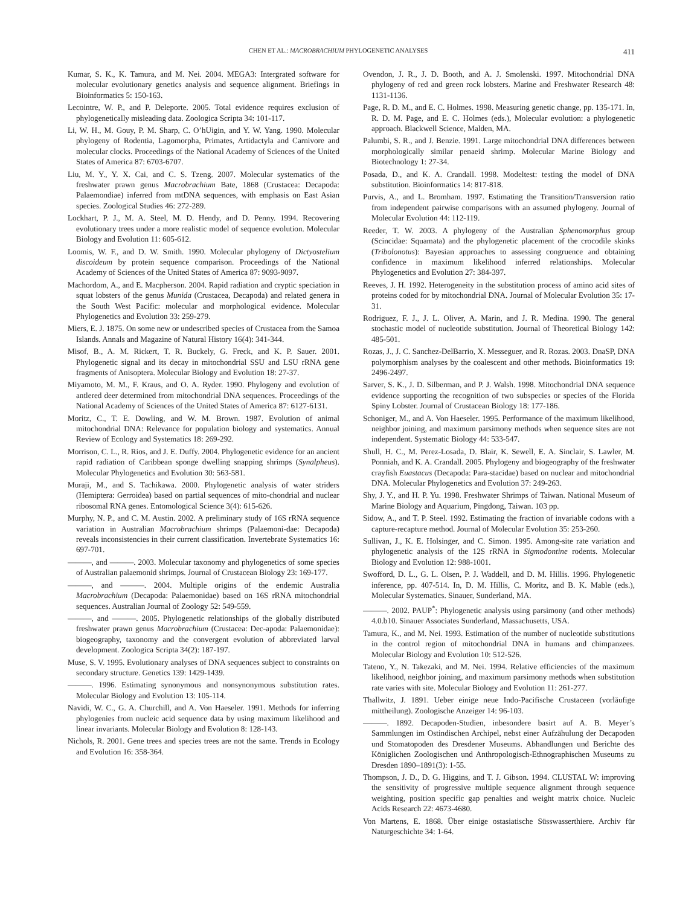CHEN ET AL.: MACROBRACHIUM PHYLOGENETIC ANALYSES 411
Kumar, S. K., K. Tamura, and M. Nei. 2004. MEGA3: Intergrated software for molecular evolutionary genetics analysis and sequence alignment. Briefings in Bioinformatics 5: 150-163.
Lecointre, W. P., and P. Deleporte. 2005. Total evidence requires exclusion of phylogenetically misleading data. Zoologica Scripta 34: 101-117.
Li, W. H., M. Gouy, P. M. Sharp, C. O’hUigin, and Y. W. Yang. 1990. Molecular phylogeny of Rodentia, Lagomorpha, Primates, Artidactyla and Carnivore and molecular clocks. Proceedings of the National Academy of Sciences of the United States of America 87: 6703-6707.
Liu, M. Y., Y. X. Cai, and C. S. Tzeng. 2007. Molecular systematics of the freshwater prawn genus Macrobrachium Bate, 1868 (Crustacea: Decapoda: Palaemondiae) inferred from mtDNA sequences, with emphasis on East Asian species. Zoological Studies 46: 272-289.
Lockhart, P. J., M. A. Steel, M. D. Hendy, and D. Penny. 1994. Recovering evolutionary trees under a more realistic model of sequence evolution. Molecular Biology and Evolution 11: 605-612.
Loomis, W. F., and D. W. Smith. 1990. Molecular phylogeny of Dictyostelium discoideum by protein sequence comparison. Proceedings of the National Academy of Sciences of the United States of America 87: 9093-9097.
Machordom, A., and E. Macpherson. 2004. Rapid radiation and cryptic speciation in squat lobsters of the genus Munida (Crustacea, Decapoda) and related genera in the South West Pacific: molecular and morphological evidence. Molecular Phylogenetics and Evolution 33: 259-279.
Miers, E. J. 1875. On some new or undescribed species of Crustacea from the Samoa Islands. Annals and Magazine of Natural History 16(4): 341-344.
Misof, B., A. M. Rickert, T. R. Buckely, G. Freck, and K. P. Sauer. 2001. Phylogenetic signal and its decay in mitochondrial SSU and LSU rRNA gene fragments of Anisoptera. Molecular Biology and Evolution 18: 27-37.
Miyamoto, M. M., F. Kraus, and O. A. Ryder. 1990. Phylogeny and evolution of antlered deer determined from mitochondrial DNA sequences. Proceedings of the National Academy of Sciences of the United States of America 87: 6127-6131.
Moritz, C., T. E. Dowling, and W. M. Brown. 1987. Evolution of animal mitochondrial DNA: Relevance for population biology and systematics. Annual Review of Ecology and Systematics 18: 269-292.
Morrison, C. L., R. Rios, and J. E. Duffy. 2004. Phylogenetic evidence for an ancient rapid radiation of Caribbean sponge dwelling snapping shrimps (Synalpheus). Molecular Phylogenetics and Evolution 30: 563-581.
Muraji, M., and S. Tachikawa. 2000. Phylogenetic analysis of water striders (Hemiptera: Gerroidea) based on partial sequences of mito-chondrial and nuclear ribosomal RNA genes. Entomological Science 3(4): 615-626.
Murphy, N. P., and C. M. Austin. 2002. A preliminary study of 16S rRNA sequence variation in Australian Macrobrachium shrimps (Palaemoni-dae: Decapoda) reveals inconsistencies in their current classification. Invertebrate Systematics 16: 697-701.
———, and ———. 2003. Molecular taxonomy and phylogenetics of some species of Australian palaemonid shrimps. Journal of Crustacean Biology 23: 169-177.
———, and ———. 2004. Multiple origins of the endemic Australia Macrobrachium (Decapoda: Palaemonidae) based on 16S rRNA mitochondrial sequences. Australian Journal of Zoology 52: 549-559.
———, and ———. 2005. Phylogenetic relationships of the globally distributed freshwater prawn genus Macrobrachium (Crustacea: Dec-apoda: Palaemonidae): biogeography, taxonomy and the convergent evolution of abbreviated larval development. Zoologica Scripta 34(2): 187-197.
Muse, S. V. 1995. Evolutionary analyses of DNA sequences subject to constraints on secondary structure. Genetics 139: 1429-1439.
———. 1996. Estimating synonymous and nonsynonymous substitution rates. Molecular Biology and Evolution 13: 105-114.
Navidi, W. C., G. A. Churchill, and A. Von Haeseler. 1991. Methods for inferring phylogenies from nucleic acid sequence data by using maximum likelihood and linear invariants. Molecular Biology and Evolution 8: 128-143.
Nichols, R. 2001. Gene trees and species trees are not the same. Trends in Ecology and Evolution 16: 358-364.
Ovendon, J. R., J. D. Booth, and A. J. Smolenski. 1997. Mitochondrial DNA phylogeny of red and green rock lobsters. Marine and Freshwater Research 48: 1131-1136.
Page, R. D. M., and E. C. Holmes. 1998. Measuring genetic change, pp. 135-171. In, R. D. M. Page, and E. C. Holmes (eds.), Molecular evolution: a phylogenetic approach. Blackwell Science, Malden, MA.
Palumbi, S. R., and J. Benzie. 1991. Large mitochondrial DNA differences between morphologically similar penaeid shrimp. Molecular Marine Biology and Biotechnology 1: 27-34.
Posada, D., and K. A. Crandall. 1998. Modeltest: testing the model of DNA substitution. Bioinformatics 14: 817-818.
Purvis, A., and L. Bromham. 1997. Estimating the Transition/Transversion ratio from independent pairwise comparisons with an assumed phylogeny. Journal of Molecular Evolution 44: 112-119.
Reeder, T. W. 2003. A phylogeny of the Australian Sphenomorphus group (Scincidae: Squamata) and the phylogenetic placement of the crocodile skinks (Tribolonotus): Bayesian approaches to assessing congruence and obtaining confidence in maximum likelihood inferred relationships. Molecular Phylogenetics and Evolution 27: 384-397.
Reeves, J. H. 1992. Heterogeneity in the substitution process of amino acid sites of proteins coded for by mitochondrial DNA. Journal of Molecular Evolution 35: 17-31.
Rodriguez, F. J., J. L. Oliver, A. Marin, and J. R. Medina. 1990. The general stochastic model of nucleotide substitution. Journal of Theoretical Biology 142: 485-501.
Rozas, J., J. C. Sanchez-DelBarrio, X. Messeguer, and R. Rozas. 2003. DnaSP, DNA polymorphism analyses by the coalescent and other methods. Bioinformatics 19: 2496-2497.
Sarver, S. K., J. D. Silberman, and P. J. Walsh. 1998. Mitochondrial DNA sequence evidence supporting the recognition of two subspecies or species of the Florida Spiny Lobster. Journal of Crustacean Biology 18: 177-186.
Schoniger, M., and A. Von Haeseler. 1995. Performance of the maximum likelihood, neighbor joining, and maximum parsimony methods when sequence sites are not independent. Systematic Biology 44: 533-547.
Shull, H. C., M. Perez-Losada, D. Blair, K. Sewell, E. A. Sinclair, S. Lawler, M. Ponniah, and K. A. Crandall. 2005. Phylogeny and biogeography of the freshwater crayfish Euastacus (Decapoda: Para-stacidae) based on nuclear and mitochondrial DNA. Molecular Phylogenetics and Evolution 37: 249-263.
Shy, J. Y., and H. P. Yu. 1998. Freshwater Shrimps of Taiwan. National Museum of Marine Biology and Aquarium, Pingdong, Taiwan. 103 pp.
Sidow, A., and T. P. Steel. 1992. Estimating the fraction of invariable codons with a capture-recapture method. Journal of Molecular Evolution 35: 253-260.
Sullivan, J., K. E. Holsinger, and C. Simon. 1995. Among-site rate variation and phylogenetic analysis of the 12S rRNA in Sigmodontine rodents. Molecular Biology and Evolution 12: 988-1001.
Swofford, D. L., G. L. Olsen, P. J. Waddell, and D. M. Hillis. 1996. Phylogenetic inference, pp. 407-514. In, D. M. Hillis, C. Moritz, and B. K. Mable (eds.), Molecular Systematics. Sinauer, Sunderland, MA.
———. 2002. PAUP<sup>*</sup>: Phylogenetic analysis using parsimony (and other methods) 4.0.b10. Sinauer Associates Sunderland, Massachusetts, USA.
Tamura, K., and M. Nei. 1993. Estimation of the number of nucleotide substitutions in the control region of mitochondrial DNA in humans and chimpanzees. Molecular Biology and Evolution 10: 512-526.
Tateno, Y., N. Takezaki, and M. Nei. 1994. Relative efficiencies of the maximum likelihood, neighbor joining, and maximum parsimony methods when substitution rate varies with site. Molecular Biology and Evolution 11: 261-277.
Thallwitz, J. 1891. Ueber einige neue Indo-Pacifische Crustaceen (vorläufige mittheilung). Zoologische Anzeiger 14: 96-103.
———. 1892. Decapoden-Studien, inbesondere basirt auf A. B. Meyer’s Sammlungen im Ostindischen Archipel, nebst einer Aufzähulung der Decapoden und Stomatopoden des Dresdener Museums. Abhandlungen und Berichte des Königlichen Zoologischen und Anthropologisch-Ethnographischen Museums zu Dresden 1890–1891(3): 1-55.
Thompson, J. D., D. G. Higgins, and T. J. Gibson. 1994. CLUSTAL W: improving the sensitivity of progressive multiple sequence alignment through sequence weighting, position specific gap penalties and weight matrix choice. Nucleic Acids Research 22: 4673-4680.
Von Martens, E. 1868. Über einige ostasiatische Süsswasserthiere. Archiv für Naturgeschichte 34: 1-64.